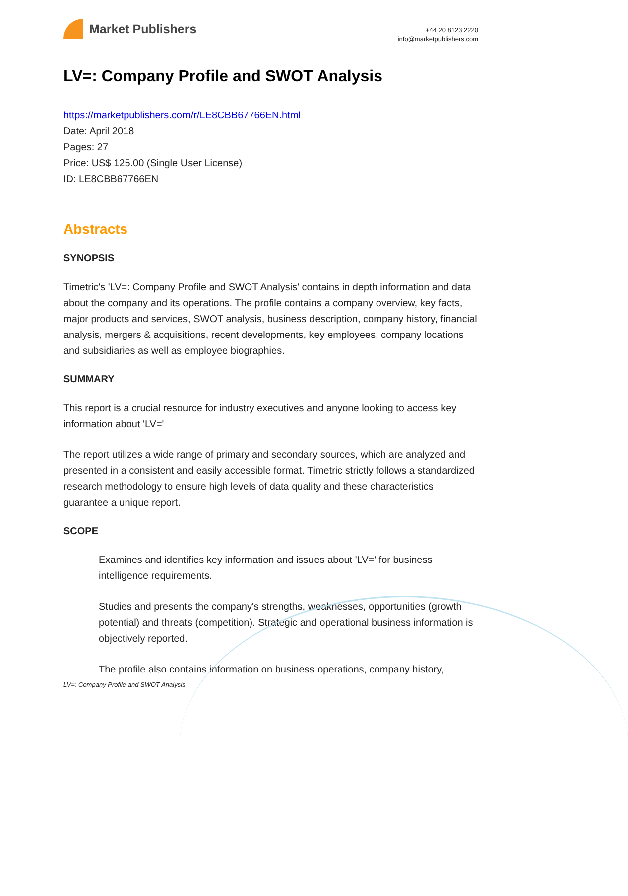Market Publishers
+44 20 8123 2220
info@marketpublishers.com
LV=: Company Profile and SWOT Analysis
https://marketpublishers.com/r/LE8CBB67766EN.html
Date: April 2018
Pages: 27
Price: US$ 125.00 (Single User License)
ID: LE8CBB67766EN
Abstracts
SYNOPSIS
Timetric's 'LV=: Company Profile and SWOT Analysis' contains in depth information and data about the company and its operations. The profile contains a company overview, key facts, major products and services, SWOT analysis, business description, company history, financial analysis, mergers & acquisitions, recent developments, key employees, company locations and subsidiaries as well as employee biographies.
SUMMARY
This report is a crucial resource for industry executives and anyone looking to access key information about 'LV='
The report utilizes a wide range of primary and secondary sources, which are analyzed and presented in a consistent and easily accessible format. Timetric strictly follows a standardized research methodology to ensure high levels of data quality and these characteristics guarantee a unique report.
SCOPE
Examines and identifies key information and issues about 'LV=' for business intelligence requirements.
Studies and presents the company's strengths, weaknesses, opportunities (growth potential) and threats (competition). Strategic and operational business information is objectively reported.
The profile also contains information on business operations, company history,
LV=: Company Profile and SWOT Analysis